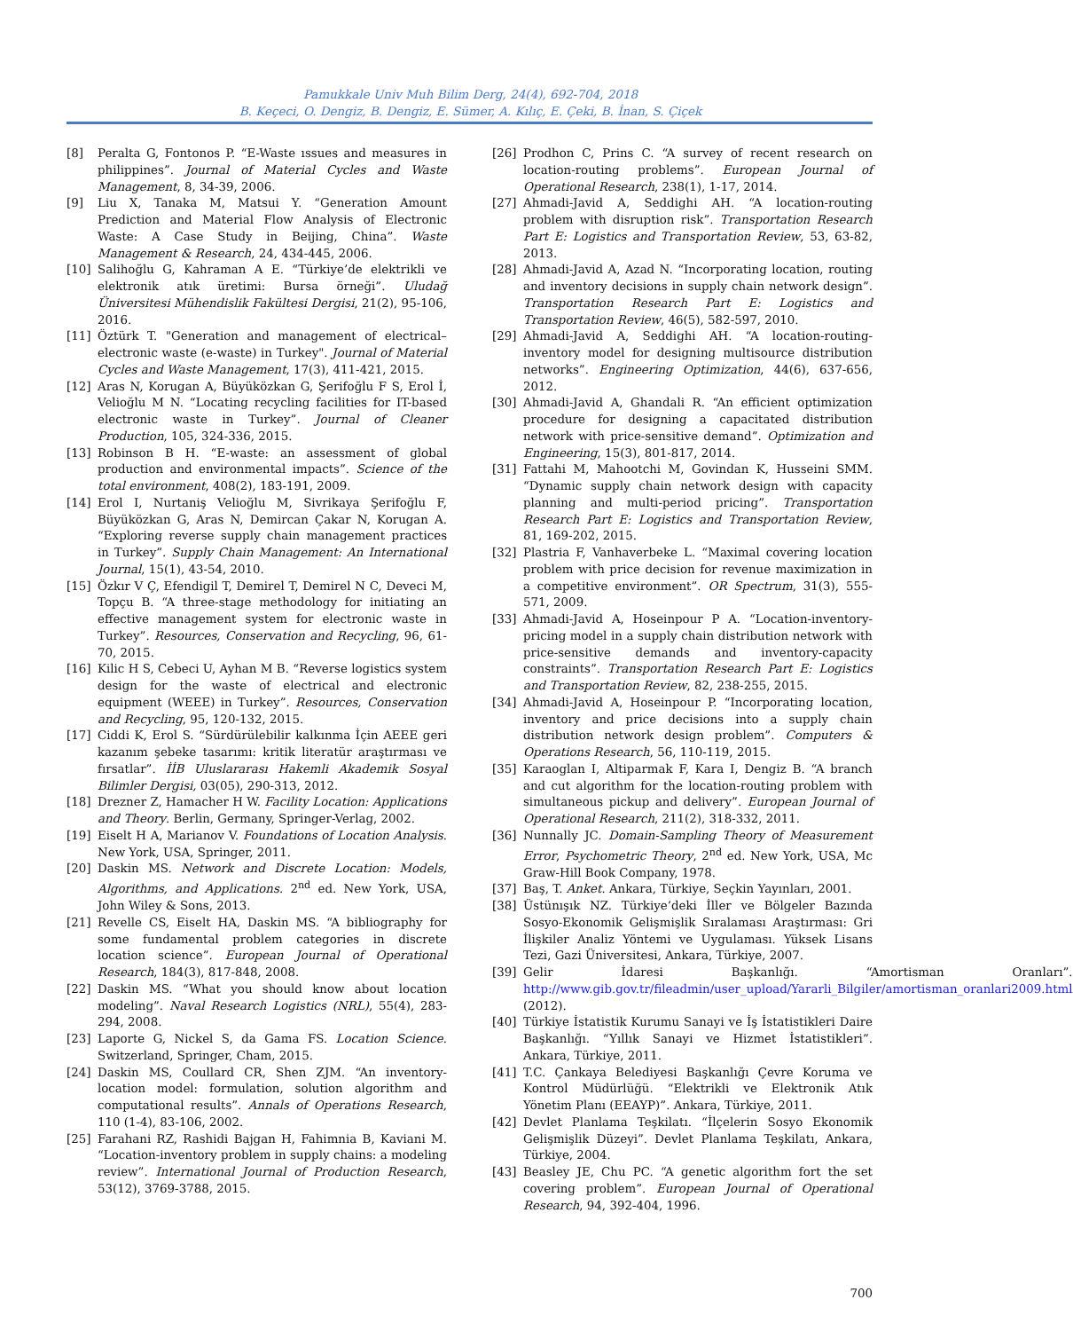Pamukkale Univ Muh Bilim Derg, 24(4), 692-704, 2018
B. Keçeci, O. Dengiz, B. Dengiz, E. Sümer, A. Kılıç, E. Çeki, B. İnan, S. Çiçek
[8] Peralta G, Fontonos P. “E-Waste ıssues and measures in philippines”. Journal of Material Cycles and Waste Management, 8, 34-39, 2006.
[9] Liu X, Tanaka M, Matsui Y. “Generation Amount Prediction and Material Flow Analysis of Electronic Waste: A Case Study in Beijing, China”. Waste Management & Research, 24, 434-445, 2006.
[10] Salihoğlu G, Kahraman A E. “Türkiye’de elektrikli ve elektronik atık üretimi: Bursa örneği”. Uludağ Üniversitesi Mühendislik Fakültesi Dergisi, 21(2), 95-106, 2016.
[11] Öztürk T. "Generation and management of electrical–electronic waste (e-waste) in Turkey". Journal of Material Cycles and Waste Management, 17(3), 411-421, 2015.
[12] Aras N, Korugan A, Büyüközkan G, Şerifoğlu F S, Erol İ, Velioğlu M N. “Locating recycling facilities for IT-based electronic waste in Turkey”. Journal of Cleaner Production, 105, 324-336, 2015.
[13] Robinson B H. “E-waste: an assessment of global production and environmental impacts”. Science of the total environment, 408(2), 183-191, 2009.
[14] Erol I, Nurtaniş Velioğlu M, Sivrikaya Şerifoğlu F, Büyüközkan G, Aras N, Demircan Çakar N, Korugan A. “Exploring reverse supply chain management practices in Turkey”. Supply Chain Management: An International Journal, 15(1), 43-54, 2010.
[15] Özkır V Ç, Efendigil T, Demirel T, Demirel N C, Deveci M, Topçu B. “A three-stage methodology for initiating an effective management system for electronic waste in Turkey”. Resources, Conservation and Recycling, 96, 61-70, 2015.
[16] Kilic H S, Cebeci U, Ayhan M B. “Reverse logistics system design for the waste of electrical and electronic equipment (WEEE) in Turkey”. Resources, Conservation and Recycling, 95, 120-132, 2015.
[17] Ciddi K, Erol S. “Sürdürülebilir kalkınma İçin AEEE geri kazanım şebeke tasarımı: kritik literatür araştırması ve fırsatlar”. İİB Uluslararası Hakemli Akademik Sosyal Bilimler Dergisi, 03(05), 290-313, 2012.
[18] Drezner Z, Hamacher H W. Facility Location: Applications and Theory. Berlin, Germany, Springer-Verlag, 2002.
[19] Eiselt H A, Marianov V. Foundations of Location Analysis. New York, USA, Springer, 2011.
[20] Daskin MS. Network and Discrete Location: Models, Algorithms, and Applications. 2<sup>nd</sup> ed. New York, USA, John Wiley & Sons, 2013.
[21] Revelle CS, Eiselt HA, Daskin MS. “A bibliography for some fundamental problem categories in discrete location science”. European Journal of Operational Research, 184(3), 817-848, 2008.
[22] Daskin MS. “What you should know about location modeling”. Naval Research Logistics (NRL), 55(4), 283-294, 2008.
[23] Laporte G, Nickel S, da Gama FS. Location Science. Switzerland, Springer, Cham, 2015.
[24] Daskin MS, Coullard CR, Shen ZJM. “An inventory-location model: formulation, solution algorithm and computational results”. Annals of Operations Research, 110 (1-4), 83-106, 2002.
[25] Farahani RZ, Rashidi Bajgan H, Fahimnia B, Kaviani M. “Location-inventory problem in supply chains: a modeling review”. International Journal of Production Research, 53(12), 3769-3788, 2015.
[26] Prodhon C, Prins C. “A survey of recent research on location-routing problems”. European Journal of Operational Research, 238(1), 1-17, 2014.
[27] Ahmadi-Javid A, Seddighi AH. “A location-routing problem with disruption risk”. Transportation Research Part E: Logistics and Transportation Review, 53, 63-82, 2013.
[28] Ahmadi-Javid A, Azad N. “Incorporating location, routing and inventory decisions in supply chain network design”. Transportation Research Part E: Logistics and Transportation Review, 46(5), 582-597, 2010.
[29] Ahmadi-Javid A, Seddighi AH. “A location-routing-inventory model for designing multisource distribution networks”. Engineering Optimization, 44(6), 637-656, 2012.
[30] Ahmadi-Javid A, Ghandali R. “An efficient optimization procedure for designing a capacitated distribution network with price-sensitive demand”. Optimization and Engineering, 15(3), 801-817, 2014.
[31] Fattahi M, Mahootchi M, Govindan K, Husseini SMM. “Dynamic supply chain network design with capacity planning and multi-period pricing”. Transportation Research Part E: Logistics and Transportation Review, 81, 169-202, 2015.
[32] Plastria F, Vanhaverbeke L. “Maximal covering location problem with price decision for revenue maximization in a competitive environment”. OR Spectrum, 31(3), 555-571, 2009.
[33] Ahmadi-Javid A, Hoseinpour P A. “Location-inventory-pricing model in a supply chain distribution network with price-sensitive demands and inventory-capacity constraints”. Transportation Research Part E: Logistics and Transportation Review, 82, 238-255, 2015.
[34] Ahmadi-Javid A, Hoseinpour P. “Incorporating location, inventory and price decisions into a supply chain distribution network design problem”. Computers & Operations Research, 56, 110-119, 2015.
[35] Karaoglan I, Altiparmak F, Kara I, Dengiz B. “A branch and cut algorithm for the location-routing problem with simultaneous pickup and delivery”. European Journal of Operational Research, 211(2), 318-332, 2011.
[36] Nunnally JC. Domain-Sampling Theory of Measurement Error, Psychometric Theory, 2<sup>nd</sup> ed. New York, USA, Mc Graw-Hill Book Company, 1978.
[37] Baş, T. Anket. Ankara, Türkiye, Seçkin Yayınları, 2001.
[38] Üstünışık NZ. Türkiye’deki İller ve Bölgeler Bazında Sosyo-Ekonomik Gelişmişlik Sıralaması Araştırması: Gri İlişkiler Analiz Yöntemi ve Uygulaması. Yüksek Lisans Tezi, Gazi Üniversitesi, Ankara, Türkiye, 2007.
[39] Gelir İdaresi Başkanlığı. “Amortisman Oranları”. http://www.gib.gov.tr/fileadmin/user_upload/Yararli_Bilgiler/amortisman_oranlari2009.html (2012).
[40] Türkiye İstatistik Kurumu Sanayi ve İş İstatistikleri Daire Başkanlığı. “Yıllık Sanayi ve Hizmet İstatistikleri”. Ankara, Türkiye, 2011.
[41] T.C. Çankaya Belediyesi Başkanlığı Çevre Koruma ve Kontrol Müdürlüğü. “Elektrikli ve Elektronik Atık Yönetim Planı (EEAYP)”. Ankara, Türkiye, 2011.
[42] Devlet Planlama Teşkilatı. “İlçelerin Sosyo Ekonomik Gelişmişlik Düzeyi”. Devlet Planlama Teşkilatı, Ankara, Türkiye, 2004.
[43] Beasley JE, Chu PC. “A genetic algorithm fort the set covering problem”. European Journal of Operational Research, 94, 392-404, 1996.
700